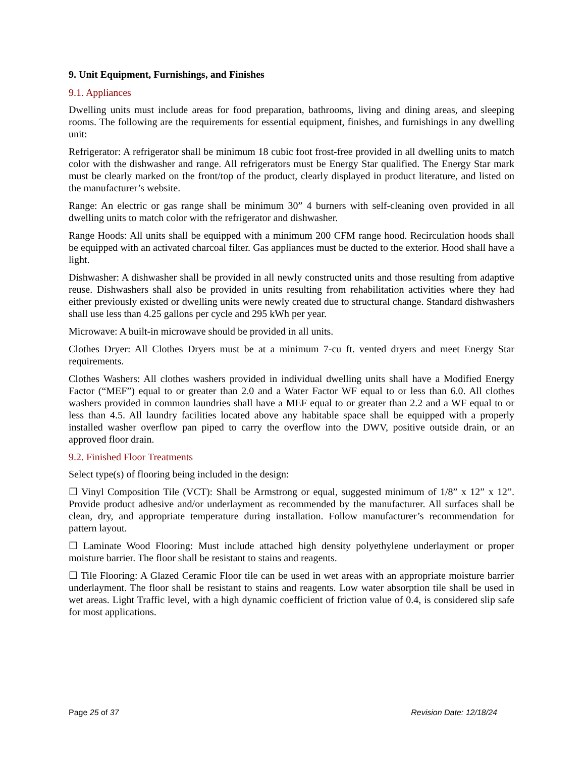9. Unit Equipment, Furnishings, and Finishes
9.1. Appliances
Dwelling units must include areas for food preparation, bathrooms, living and dining areas, and sleeping rooms. The following are the requirements for essential equipment, finishes, and furnishings in any dwelling unit:
Refrigerator: A refrigerator shall be minimum 18 cubic foot frost-free provided in all dwelling units to match color with the dishwasher and range. All refrigerators must be Energy Star qualified. The Energy Star mark must be clearly marked on the front/top of the product, clearly displayed in product literature, and listed on the manufacturer’s website.
Range: An electric or gas range shall be minimum 30” 4 burners with self-cleaning oven provided in all dwelling units to match color with the refrigerator and dishwasher.
Range Hoods: All units shall be equipped with a minimum 200 CFM range hood. Recirculation hoods shall be equipped with an activated charcoal filter. Gas appliances must be ducted to the exterior. Hood shall have a light.
Dishwasher: A dishwasher shall be provided in all newly constructed units and those resulting from adaptive reuse. Dishwashers shall also be provided in units resulting from rehabilitation activities where they had either previously existed or dwelling units were newly created due to structural change. Standard dishwashers shall use less than 4.25 gallons per cycle and 295 kWh per year.
Microwave: A built-in microwave should be provided in all units.
Clothes Dryer: All Clothes Dryers must be at a minimum 7-cu ft. vented dryers and meet Energy Star requirements.
Clothes Washers: All clothes washers provided in individual dwelling units shall have a Modified Energy Factor (“MEF”) equal to or greater than 2.0 and a Water Factor WF equal to or less than 6.0. All clothes washers provided in common laundries shall have a MEF equal to or greater than 2.2 and a WF equal to or less than 4.5. All laundry facilities located above any habitable space shall be equipped with a properly installed washer overflow pan piped to carry the overflow into the DWV, positive outside drain, or an approved floor drain.
9.2. Finished Floor Treatments
Select type(s) of flooring being included in the design:
☐ Vinyl Composition Tile (VCT): Shall be Armstrong or equal, suggested minimum of 1/8” x 12” x 12”. Provide product adhesive and/or underlayment as recommended by the manufacturer. All surfaces shall be clean, dry, and appropriate temperature during installation. Follow manufacturer’s recommendation for pattern layout.
☐ Laminate Wood Flooring: Must include attached high density polyethylene underlayment or proper moisture barrier. The floor shall be resistant to stains and reagents.
☐ Tile Flooring: A Glazed Ceramic Floor tile can be used in wet areas with an appropriate moisture barrier underlayment. The floor shall be resistant to stains and reagents. Low water absorption tile shall be used in wet areas. Light Traffic level, with a high dynamic coefficient of friction value of 0.4, is considered slip safe for most applications.
Page 25 of 37 Revision Date: 12/18/24